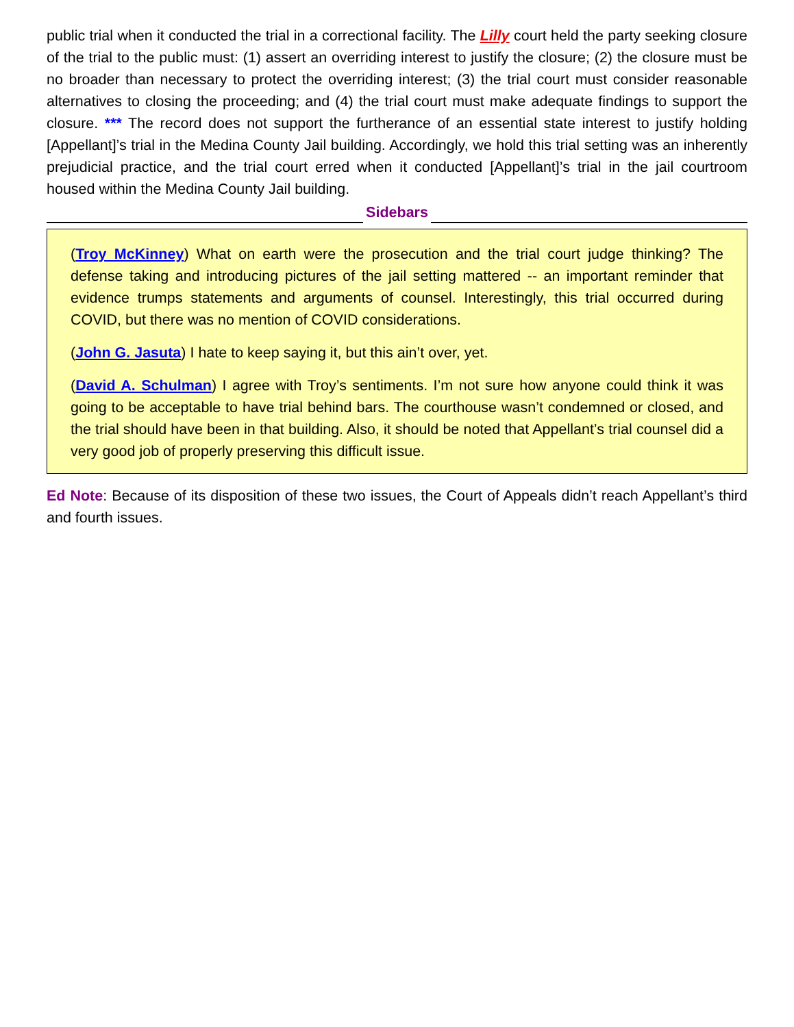public trial when it conducted the trial in a correctional facility. The Lilly court held the party seeking closure of the trial to the public must: (1) assert an overriding interest to justify the closure; (2) the closure must be no broader than necessary to protect the overriding interest; (3) the trial court must consider reasonable alternatives to closing the proceeding; and (4) the trial court must make adequate findings to support the closure. *** The record does not support the furtherance of an essential state interest to justify holding [Appellant]’s trial in the Medina County Jail building. Accordingly, we hold this trial setting was an inherently prejudicial practice, and the trial court erred when it conducted [Appellant]’s trial in the jail courtroom housed within the Medina County Jail building.
Sidebars
(Troy McKinney) What on earth were the prosecution and the trial court judge thinking? The defense taking and introducing pictures of the jail setting mattered -- an important reminder that evidence trumps statements and arguments of counsel. Interestingly, this trial occurred during COVID, but there was no mention of COVID considerations.
(John G. Jasuta) I hate to keep saying it, but this ain’t over, yet.
(David A. Schulman) I agree with Troy’s sentiments. I’m not sure how anyone could think it was going to be acceptable to have trial behind bars. The courthouse wasn’t condemned or closed, and the trial should have been in that building. Also, it should be noted that Appellant’s trial counsel did a very good job of properly preserving this difficult issue.
Ed Note: Because of its disposition of these two issues, the Court of Appeals didn’t reach Appellant’s third and fourth issues.